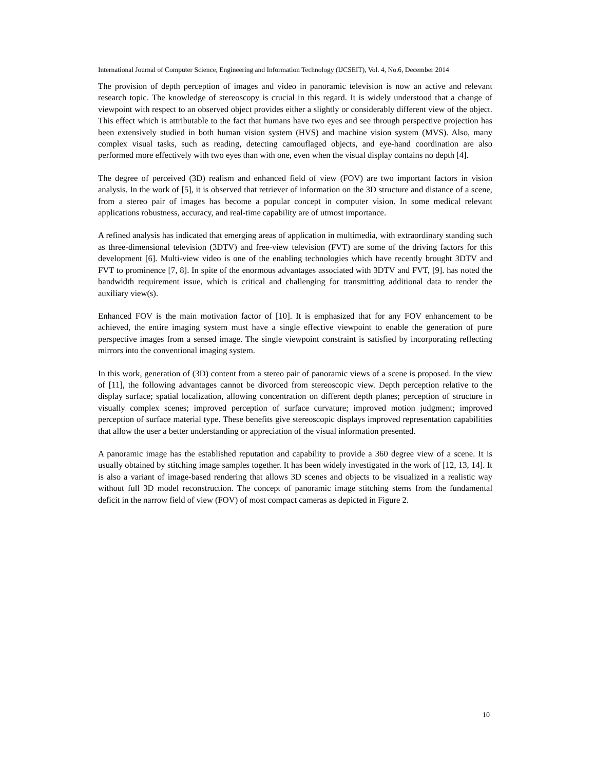International Journal of Computer Science, Engineering and Information Technology (IJCSEIT), Vol. 4, No.6, December 2014
The provision of depth perception of images and video in panoramic television is now an active and relevant research topic. The knowledge of stereoscopy is crucial in this regard. It is widely understood that a change of viewpoint with respect to an observed object provides either a slightly or considerably different view of the object. This effect which is attributable to the fact that humans have two eyes and see through perspective projection has been extensively studied in both human vision system (HVS) and machine vision system (MVS). Also, many complex visual tasks, such as reading, detecting camouflaged objects, and eye-hand coordination are also performed more effectively with two eyes than with one, even when the visual display contains no depth [4].
The degree of perceived (3D) realism and enhanced field of view (FOV) are two important factors in vision analysis. In the work of [5], it is observed that retriever of information on the 3D structure and distance of a scene, from a stereo pair of images has become a popular concept in computer vision. In some medical relevant applications robustness, accuracy, and real-time capability are of utmost importance.
A refined analysis has indicated that emerging areas of application in multimedia, with extraordinary standing such as three-dimensional television (3DTV) and free-view television (FVT) are some of the driving factors for this development [6]. Multi-view video is one of the enabling technologies which have recently brought 3DTV and FVT to prominence [7, 8]. In spite of the enormous advantages associated with 3DTV and FVT, [9]. has noted the bandwidth requirement issue, which is critical and challenging for transmitting additional data to render the auxiliary view(s).
Enhanced FOV is the main motivation factor of [10]. It is emphasized that for any FOV enhancement to be achieved, the entire imaging system must have a single effective viewpoint to enable the generation of pure perspective images from a sensed image. The single viewpoint constraint is satisfied by incorporating reflecting mirrors into the conventional imaging system.
In this work, generation of (3D) content from a stereo pair of panoramic views of a scene is proposed. In the view of [11], the following advantages cannot be divorced from stereoscopic view. Depth perception relative to the display surface; spatial localization, allowing concentration on different depth planes; perception of structure in visually complex scenes; improved perception of surface curvature; improved motion judgment; improved perception of surface material type. These benefits give stereoscopic displays improved representation capabilities that allow the user a better understanding or appreciation of the visual information presented.
A panoramic image has the established reputation and capability to provide a 360 degree view of a scene. It is usually obtained by stitching image samples together. It has been widely investigated in the work of [12, 13, 14]. It is also a variant of image-based rendering that allows 3D scenes and objects to be visualized in a realistic way without full 3D model reconstruction. The concept of panoramic image stitching stems from the fundamental deficit in the narrow field of view (FOV) of most compact cameras as depicted in Figure 2.
10